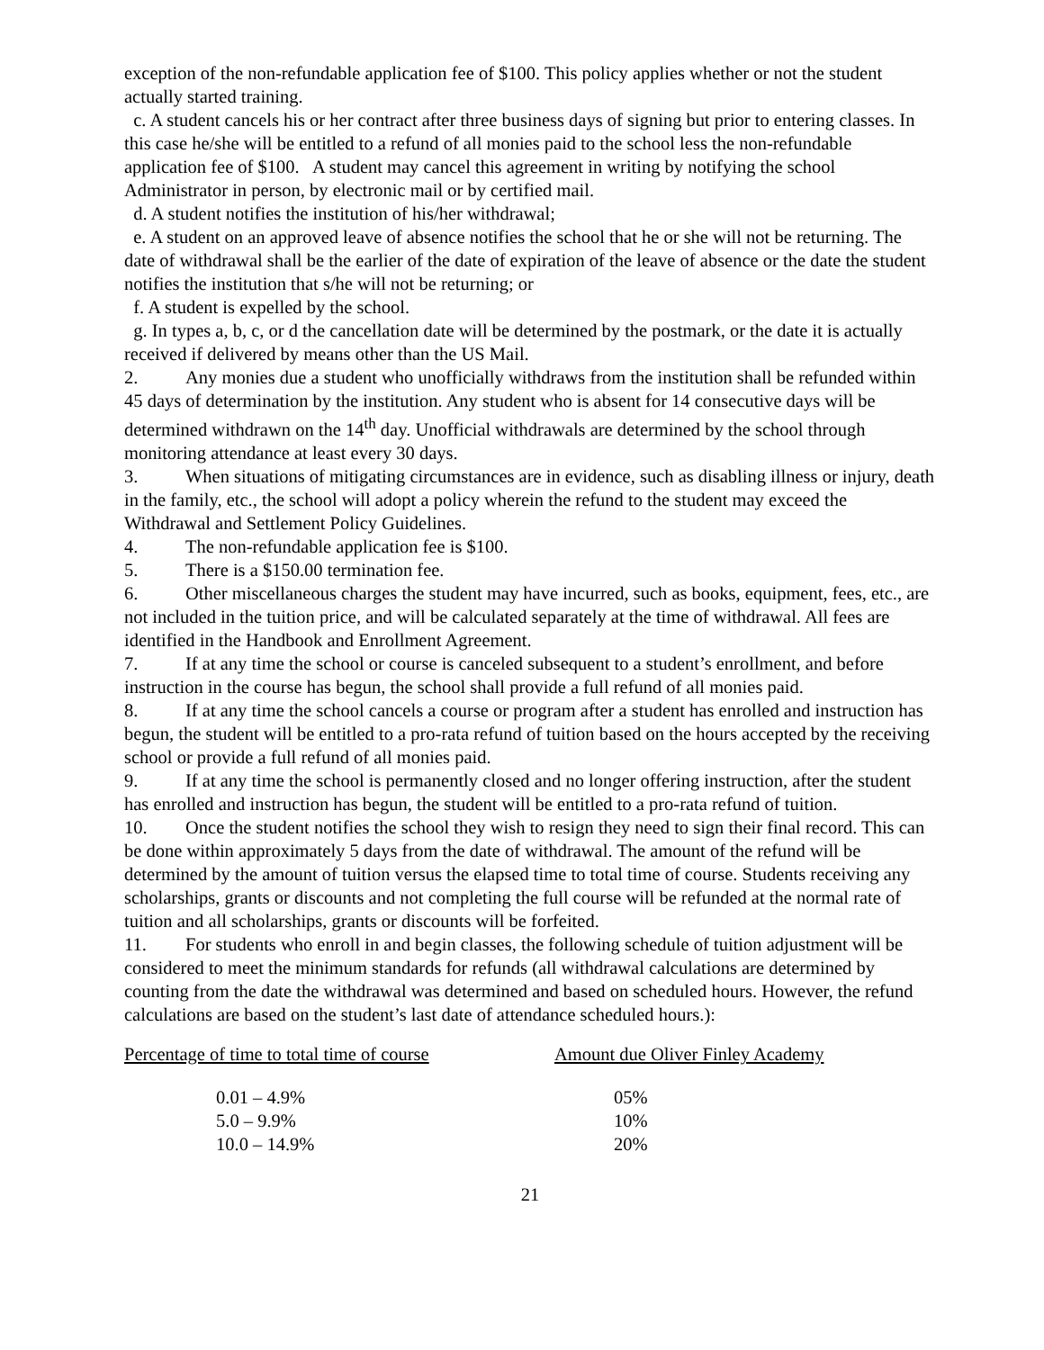exception of the non-refundable application fee of $100. This policy applies whether or not the student actually started training.
c. A student cancels his or her contract after three business days of signing but prior to entering classes. In this case he/she will be entitled to a refund of all monies paid to the school less the non-refundable application fee of $100. A student may cancel this agreement in writing by notifying the school Administrator in person, by electronic mail or by certified mail.
d. A student notifies the institution of his/her withdrawal;
e. A student on an approved leave of absence notifies the school that he or she will not be returning. The date of withdrawal shall be the earlier of the date of expiration of the leave of absence or the date the student notifies the institution that s/he will not be returning; or
f. A student is expelled by the school.
g. In types a, b, c, or d the cancellation date will be determined by the postmark, or the date it is actually received if delivered by means other than the US Mail.
2. Any monies due a student who unofficially withdraws from the institution shall be refunded within 45 days of determination by the institution. Any student who is absent for 14 consecutive days will be determined withdrawn on the 14<sup>th</sup> day. Unofficial withdrawals are determined by the school through monitoring attendance at least every 30 days.
3. When situations of mitigating circumstances are in evidence, such as disabling illness or injury, death in the family, etc., the school will adopt a policy wherein the refund to the student may exceed the Withdrawal and Settlement Policy Guidelines.
4. The non-refundable application fee is $100.
5. There is a $150.00 termination fee.
6. Other miscellaneous charges the student may have incurred, such as books, equipment, fees, etc., are not included in the tuition price, and will be calculated separately at the time of withdrawal. All fees are identified in the Handbook and Enrollment Agreement.
7. If at any time the school or course is canceled subsequent to a student’s enrollment, and before instruction in the course has begun, the school shall provide a full refund of all monies paid.
8. If at any time the school cancels a course or program after a student has enrolled and instruction has begun, the student will be entitled to a pro-rata refund of tuition based on the hours accepted by the receiving school or provide a full refund of all monies paid.
9. If at any time the school is permanently closed and no longer offering instruction, after the student has enrolled and instruction has begun, the student will be entitled to a pro-rata refund of tuition.
10. Once the student notifies the school they wish to resign they need to sign their final record. This can be done within approximately 5 days from the date of withdrawal. The amount of the refund will be determined by the amount of tuition versus the elapsed time to total time of course. Students receiving any scholarships, grants or discounts and not completing the full course will be refunded at the normal rate of tuition and all scholarships, grants or discounts will be forfeited.
11. For students who enroll in and begin classes, the following schedule of tuition adjustment will be considered to meet the minimum standards for refunds (all withdrawal calculations are determined by counting from the date the withdrawal was determined and based on scheduled hours. However, the refund calculations are based on the student’s last date of attendance scheduled hours.):
| Percentage of time to total time of course | Amount due Oliver Finley Academy |
| --- | --- |
| 0.01 – 4.9% | 05% |
| 5.0 – 9.9% | 10% |
| 10.0 – 14.9% | 20% |
21